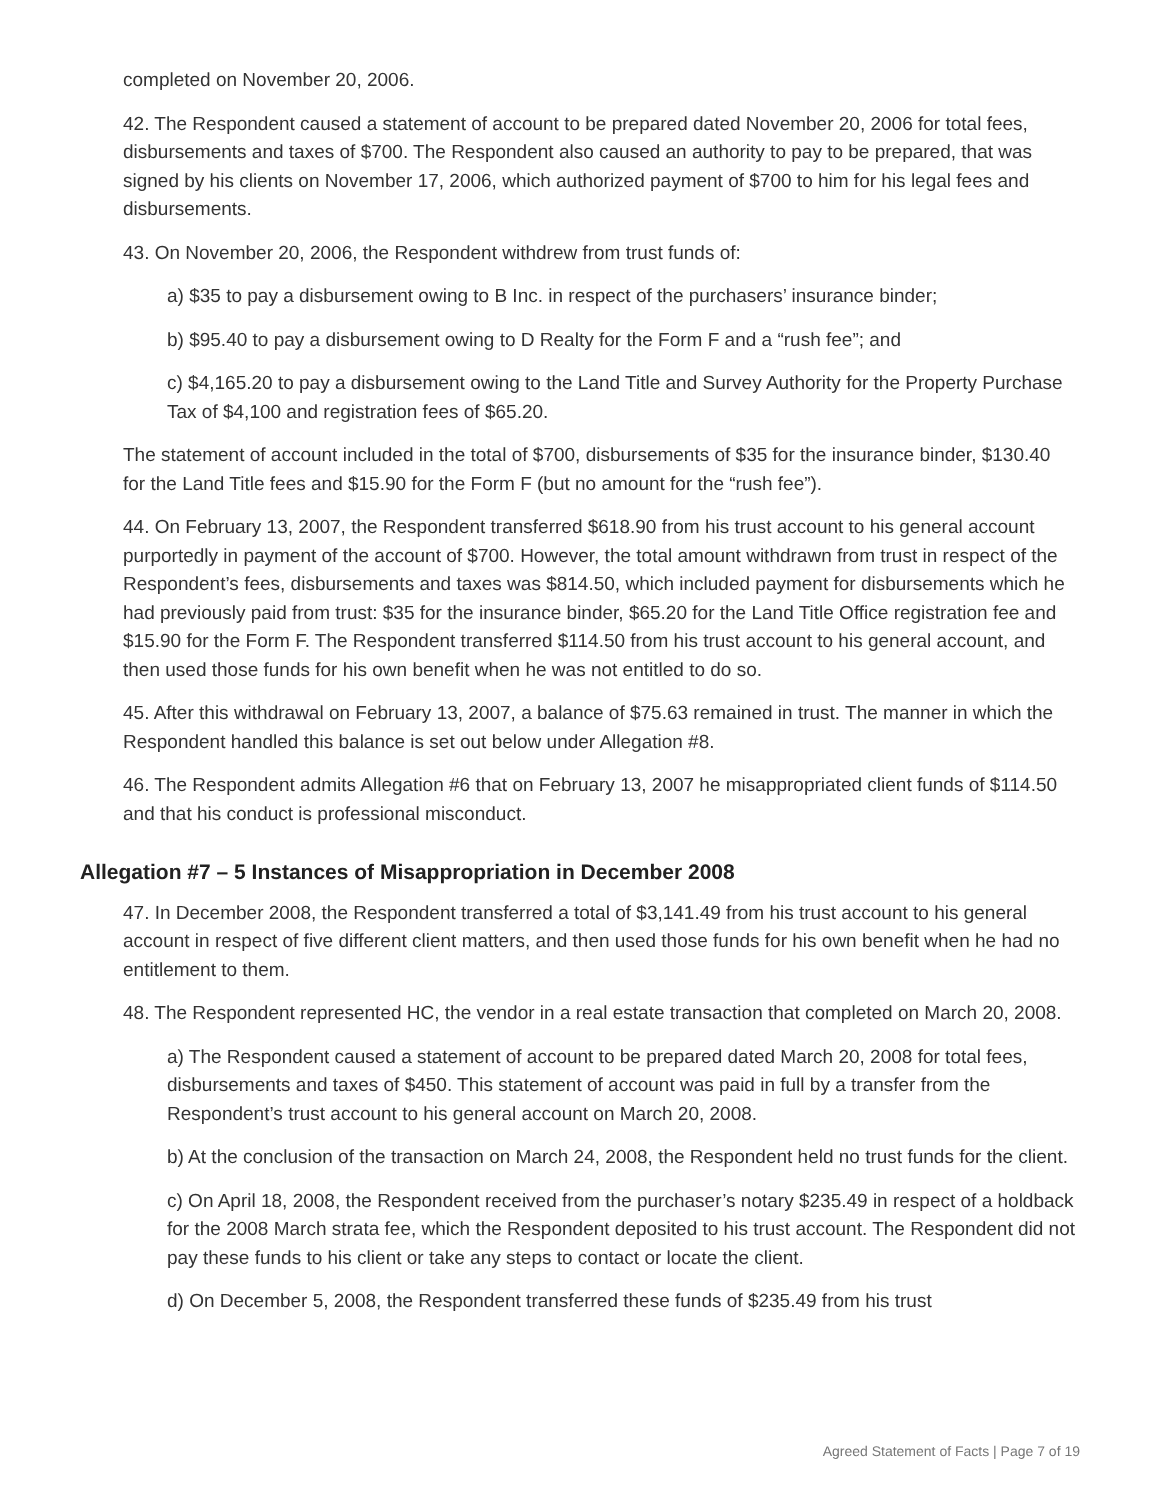completed on November 20, 2006.
42. The Respondent caused a statement of account to be prepared dated November 20, 2006 for total fees, disbursements and taxes of $700. The Respondent also caused an authority to pay to be prepared, that was signed by his clients on November 17, 2006, which authorized payment of $700 to him for his legal fees and disbursements.
43. On November 20, 2006, the Respondent withdrew from trust funds of:
a) $35 to pay a disbursement owing to B Inc. in respect of the purchasers’ insurance binder;
b) $95.40 to pay a disbursement owing to D Realty for the Form F and a “rush fee”; and
c) $4,165.20 to pay a disbursement owing to the Land Title and Survey Authority for the Property Purchase Tax of $4,100 and registration fees of $65.20.
The statement of account included in the total of $700, disbursements of $35 for the insurance binder, $130.40 for the Land Title fees and $15.90 for the Form F (but no amount for the “rush fee”).
44. On February 13, 2007, the Respondent transferred $618.90 from his trust account to his general account purportedly in payment of the account of $700. However, the total amount withdrawn from trust in respect of the Respondent’s fees, disbursements and taxes was $814.50, which included payment for disbursements which he had previously paid from trust: $35 for the insurance binder, $65.20 for the Land Title Office registration fee and $15.90 for the Form F. The Respondent transferred $114.50 from his trust account to his general account, and then used those funds for his own benefit when he was not entitled to do so.
45. After this withdrawal on February 13, 2007, a balance of $75.63 remained in trust. The manner in which the Respondent handled this balance is set out below under Allegation #8.
46. The Respondent admits Allegation #6 that on February 13, 2007 he misappropriated client funds of $114.50 and that his conduct is professional misconduct.
Allegation #7 – 5 Instances of Misappropriation in December 2008
47. In December 2008, the Respondent transferred a total of $3,141.49 from his trust account to his general account in respect of five different client matters, and then used those funds for his own benefit when he had no entitlement to them.
48. The Respondent represented HC, the vendor in a real estate transaction that completed on March 20, 2008.
a) The Respondent caused a statement of account to be prepared dated March 20, 2008 for total fees, disbursements and taxes of $450. This statement of account was paid in full by a transfer from the Respondent’s trust account to his general account on March 20, 2008.
b) At the conclusion of the transaction on March 24, 2008, the Respondent held no trust funds for the client.
c) On April 18, 2008, the Respondent received from the purchaser’s notary $235.49 in respect of a holdback for the 2008 March strata fee, which the Respondent deposited to his trust account. The Respondent did not pay these funds to his client or take any steps to contact or locate the client.
d) On December 5, 2008, the Respondent transferred these funds of $235.49 from his trust
Agreed Statement of Facts | Page 7 of 19